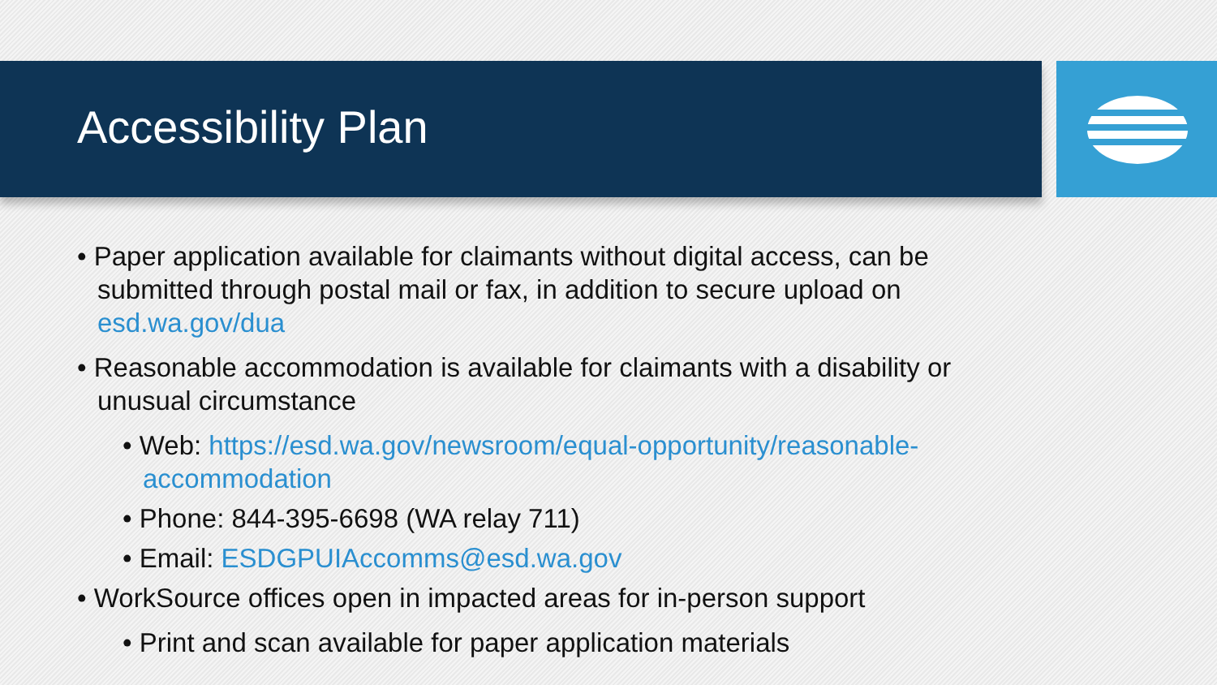Accessibility Plan
• Paper application available for claimants without digital access, can be submitted through postal mail or fax, in addition to secure upload on esd.wa.gov/dua
• Reasonable accommodation is available for claimants with a disability or unusual circumstance
• Web: https://esd.wa.gov/newsroom/equal-opportunity/reasonable-accommodation
• Phone: 844-395-6698 (WA relay 711)
• Email: ESDGPUIAccomms@esd.wa.gov
• WorkSource offices open in impacted areas for in-person support
• Print and scan available for paper application materials